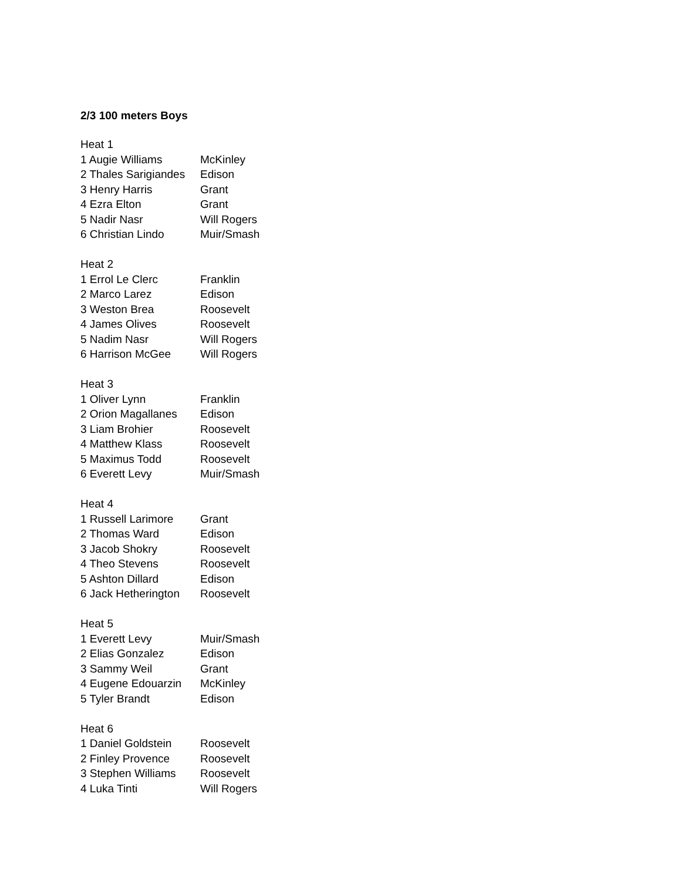2/3 100 meters Boys
| Heat 1 | |
| 1 Augie Williams | McKinley |
| 2 Thales Sarigiandes | Edison |
| 3 Henry Harris | Grant |
| 4 Ezra Elton | Grant |
| 5 Nadir Nasr | Will Rogers |
| 6 Christian Lindo | Muir/Smash |
| Heat 2 | |
| 1 Errol Le Clerc | Franklin |
| 2 Marco Larez | Edison |
| 3 Weston Brea | Roosevelt |
| 4 James Olives | Roosevelt |
| 5 Nadim Nasr | Will Rogers |
| 6 Harrison McGee | Will Rogers |
| Heat 3 | |
| 1 Oliver Lynn | Franklin |
| 2 Orion Magallanes | Edison |
| 3 Liam Brohier | Roosevelt |
| 4 Matthew Klass | Roosevelt |
| 5 Maximus Todd | Roosevelt |
| 6 Everett Levy | Muir/Smash |
| Heat 4 | |
| 1 Russell Larimore | Grant |
| 2 Thomas Ward | Edison |
| 3 Jacob Shokry | Roosevelt |
| 4 Theo Stevens | Roosevelt |
| 5 Ashton Dillard | Edison |
| 6 Jack Hetherington | Roosevelt |
| Heat 5 | |
| 1 Everett Levy | Muir/Smash |
| 2 Elias Gonzalez | Edison |
| 3 Sammy Weil | Grant |
| 4 Eugene Edouarzin | McKinley |
| 5 Tyler Brandt | Edison |
| Heat 6 | |
| 1 Daniel Goldstein | Roosevelt |
| 2 Finley Provence | Roosevelt |
| 3 Stephen Williams | Roosevelt |
| 4 Luka Tinti | Will Rogers |